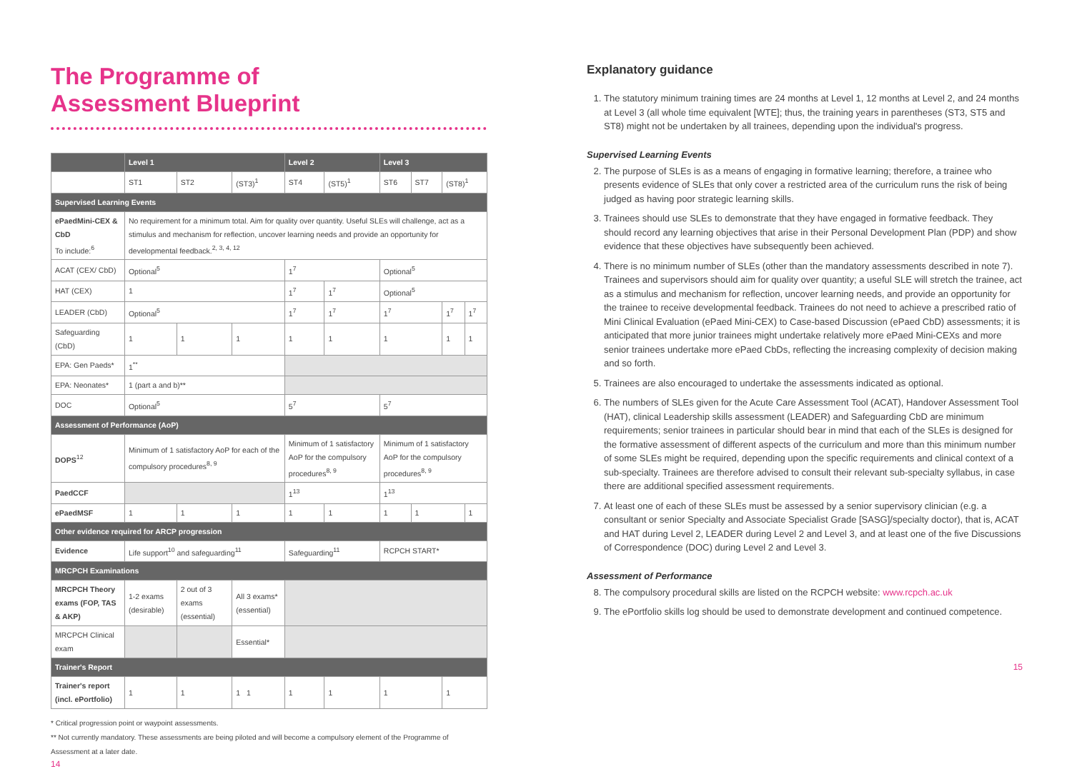The Programme of
Assessment Blueprint
| | Level 1 | | | Level 2 | | Level 3 | | | |
| | ST1 | ST2 | (ST3)<sup>1</sup> | ST4 | (ST5)<sup>1</sup> | ST6 | ST7 | (ST8)<sup>1</sup> | |
| Supervised Learning Events | | | | | | | | | |
| ePaedMini-CEX & CbD To include:<sup>6</sup> | No requirement for a minimum total. Aim for quality over quantity. Useful SLEs will challenge, act as a stimulus and mechanism for reflection, uncover learning needs and provide an opportunity for developmental feedback.<sup>2, 3, 4, 12</sup> | | | | | | | | |
| ACAT (CEX/ CbD) | Optional<sup>5</sup> | | | 1<sup>7</sup> | | Optional<sup>5</sup> | | | |
| HAT (CEX) | 1 | | | 1<sup>7</sup> | 1<sup>7</sup> | Optional<sup>5</sup> | | | |
| LEADER (CbD) | Optional<sup>5</sup> | | | 1<sup>7</sup> | 1<sup>7</sup> | 1<sup>7</sup> | | 1<sup>7</sup> | 1<sup>7</sup> |
| Safeguarding (CbD) | 1 | 1 | 1 | 1 | 1 | 1 | | 1 | 1 |
| EPA: Gen Paeds* | 1<sup>**</sup> | | | | | | | | |
| EPA: Neonates* | 1 (part a and b)** | | | | | | | | |
| DOC | Optional<sup>5</sup> | | | 5<sup>7</sup> | | 5<sup>7</sup> | | | |
| Assessment of Performance (AoP) | | | | | | | | | |
| DOPS<sup>12</sup> | Minimum of 1 satisfactory AoP for each of the compulsory procedures<sup>8, 9</sup> | | | Minimum of 1 satisfactory AoP for the compulsory procedures<sup>8, 9</sup> | | Minimum of 1 satisfactory AoP for the compulsory procedures<sup>8, 9</sup> | | | |
| PaedCCF | | | | 1<sup>13</sup> | | 1<sup>13</sup> | | | |
| ePaedMSF | 1 | 1 | 1 | 1 | 1 | 1 | 1 | | 1 |
| Other evidence required for ARCP progression | | | | | | | | | |
| Evidence | Life support<sup>10</sup> and safeguarding<sup>11</sup> | | | Safeguarding<sup>11</sup> | | RCPCH START* | | | |
| MRCPCH Examinations | | | | | | | | | |
| MRCPCH Theory exams (FOP, TAS & AKP) | 1-2 exams (desirable) | 2 out of 3 exams (essential) | All 3 exams* (essential) | | | | | | |
| MRCPCH Clinical exam | | | Essential* | | | | | | |
| Trainer's Report | | | | | | | | | |
| Trainer's report (incl. ePortfolio) | 1 | 1 | 1 1 | 1 | 1 | 1 | | 1 | |
* Critical progression point or waypoint assessments.
** Not currently mandatory. These assessments are being piloted and will become a compulsory element of the Programme of Assessment at a later date.
14
Explanatory guidance
1. The statutory minimum training times are 24 months at Level 1, 12 months at Level 2, and 24 months at Level 3 (all whole time equivalent [WTE]; thus, the training years in parentheses (ST3, ST5 and ST8) might not be undertaken by all trainees, depending upon the individual's progress.
Supervised Learning Events
2. The purpose of SLEs is as a means of engaging in formative learning; therefore, a trainee who presents evidence of SLEs that only cover a restricted area of the curriculum runs the risk of being judged as having poor strategic learning skills.
3. Trainees should use SLEs to demonstrate that they have engaged in formative feedback. They should record any learning objectives that arise in their Personal Development Plan (PDP) and show evidence that these objectives have subsequently been achieved.
4. There is no minimum number of SLEs (other than the mandatory assessments described in note 7). Trainees and supervisors should aim for quality over quantity; a useful SLE will stretch the trainee, act as a stimulus and mechanism for reflection, uncover learning needs, and provide an opportunity for the trainee to receive developmental feedback. Trainees do not need to achieve a prescribed ratio of Mini Clinical Evaluation (ePaed Mini-CEX) to Case-based Discussion (ePaed CbD) assessments; it is anticipated that more junior trainees might undertake relatively more ePaed Mini-CEXs and more senior trainees undertake more ePaed CbDs, reflecting the increasing complexity of decision making and so forth.
5. Trainees are also encouraged to undertake the assessments indicated as optional.
6. The numbers of SLEs given for the Acute Care Assessment Tool (ACAT), Handover Assessment Tool (HAT), clinical Leadership skills assessment (LEADER) and Safeguarding CbD are minimum requirements; senior trainees in particular should bear in mind that each of the SLEs is designed for the formative assessment of different aspects of the curriculum and more than this minimum number of some SLEs might be required, depending upon the specific requirements and clinical context of a sub-specialty. Trainees are therefore advised to consult their relevant sub-specialty syllabus, in case there are additional specified assessment requirements.
7. At least one of each of these SLEs must be assessed by a senior supervisory clinician (e.g. a consultant or senior Specialty and Associate Specialist Grade [SASG]/specialty doctor), that is, ACAT and HAT during Level 2, LEADER during Level 2 and Level 3, and at least one of the five Discussions of Correspondence (DOC) during Level 2 and Level 3.
Assessment of Performance
8. The compulsory procedural skills are listed on the RCPCH website: www.rcpch.ac.uk
9. The ePortfolio skills log should be used to demonstrate development and continued competence.
15